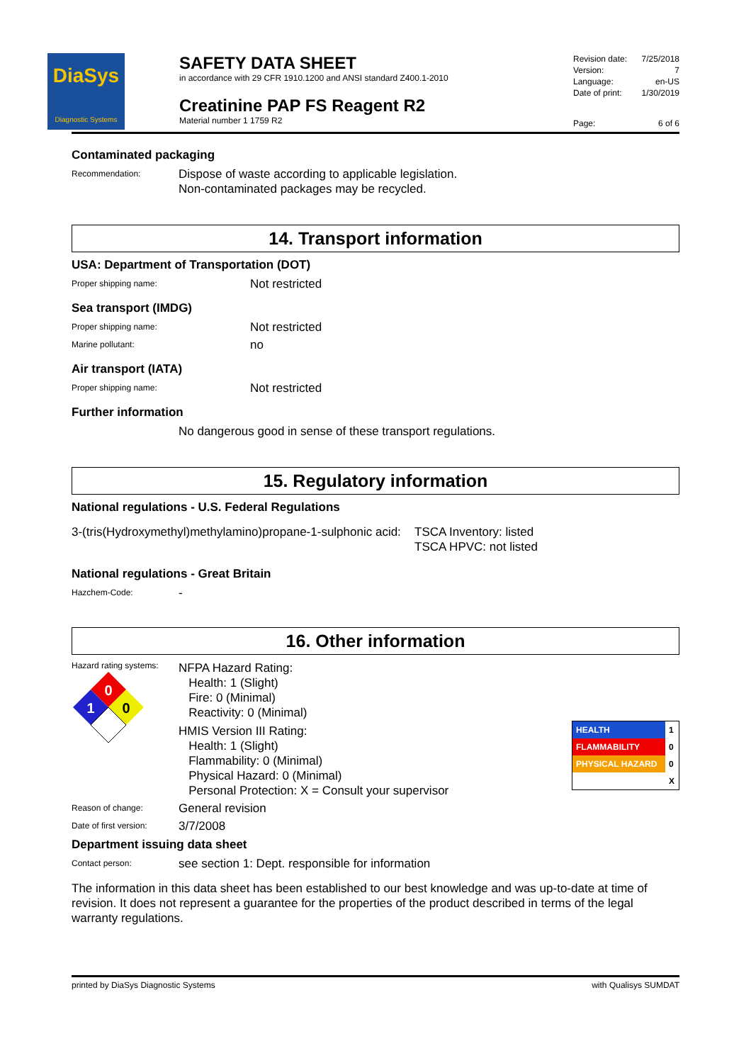DiaSys
Diagnostic Systems
SAFETY DATA SHEET
in accordance with 29 CFR 1910.1200 and ANSI standard Z400.1-2010
Creatinine PAP FS Reagent R2
Material number 1 1759 R2
| Revision date: | 7/25/2018 |
| Version: | 7 |
| Language: | en-US |
| Date of print: | 1/30/2019 |
| Page: | 6 of 6 |
Contaminated packaging
Recommendation:
Dispose of waste according to applicable legislation.
Non-contaminated packages may be recycled.
14. Transport information
USA: Department of Transportation (DOT)
Proper shipping name:
Not restricted
Sea transport (IMDG)
Proper shipping name:
Not restricted
Marine pollutant:
no
Air transport (IATA)
Proper shipping name:
Not restricted
Further information
No dangerous good in sense of these transport regulations.
15. Regulatory information
National regulations - U.S. Federal Regulations
3-(tris(Hydroxymethyl)methylamino)propane-1-sulphonic acid:
TSCA Inventory: listed
TSCA HPVC: not listed
National regulations - Great Britain
Hazchem-Code:
-
16. Other information
Hazard rating systems:
0
1
0
NFPA Hazard Rating:
Health: 1 (Slight)
Fire: 0 (Minimal)
Reactivity: 0 (Minimal)
HMIS Version III Rating:
Health: 1 (Slight)
Flammability: 0 (Minimal)
Physical Hazard: 0 (Minimal)
Personal Protection: X = Consult your supervisor
| HEALTH | 1 |
| FLAMMABILITY | 0 |
| PHYSICAL HAZARD | 0 |
| | X |
Reason of change:
General revision
Date of first version:
3/7/2008
Department issuing data sheet
Contact person:
see section 1: Dept. responsible for information
The information in this data sheet has been established to our best knowledge and was up-to-date at time of revision. It does not represent a guarantee for the properties of the product described in terms of the legal warranty regulations.
printed by DiaSys Diagnostic Systems with Qualisys SUMDAT